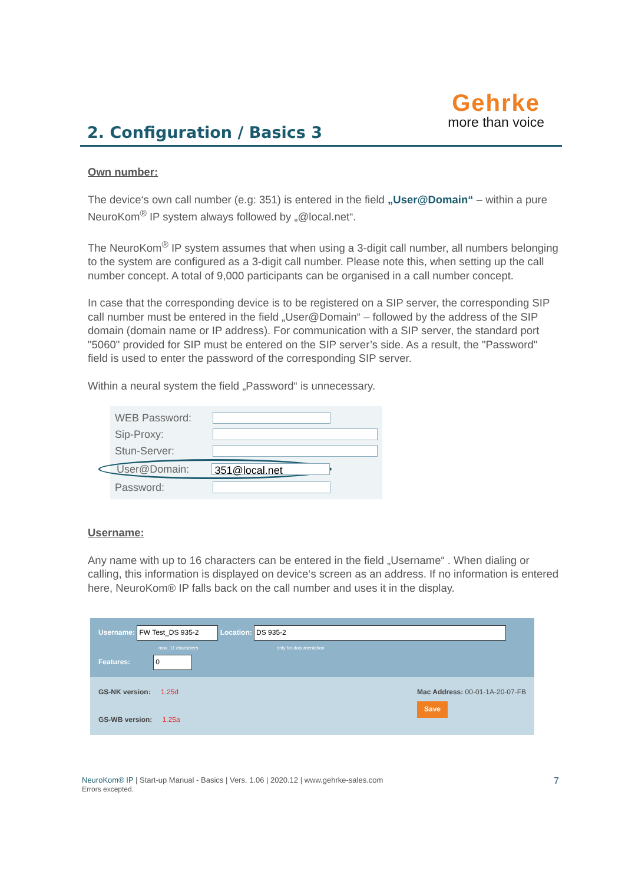2. Configuration / Basics 3
Gehrke
more than voice
Own number:
The device‘s own call number (e.g: 351) is entered in the field „User@Domain“ – within a pure NeuroKom<sup>®</sup> IP system always followed by „@local.net“.
The NeuroKom<sup>®</sup> IP system assumes that when using a 3-digit call number, all numbers belonging to the system are configured as a 3-digit call number. Please note this, when setting up the call number concept. A total of 9,000 participants can be organised in a call number concept.
In case that the corresponding device is to be registered on a SIP server, the corresponding SIP call number must be entered in the field „User@Domain“ – followed by the address of the SIP domain (domain name or IP address). For communication with a SIP server, the standard port "5060" provided for SIP must be entered on the SIP server’s side. As a result, the "Password" field is used to enter the password of the corresponding SIP server.
Within a neural system the field „Password“ is unnecessary.
WEB Password:
Sip-Proxy:
Stun-Server:
User@Domain: 351@local.net
Password:
Username:
Any name with up to 16 characters can be entered in the field „Username“ . When dialing or calling, this information is displayed on device‘s screen as an address. If no information is entered here, NeuroKom® IP falls back on the call number and uses it in the display.
Username: FW Test_DS 935-2 Location: DS 935-2
max. 11 characters only for documentation
Features: 0
GS-NK version: 1.25d
GS-WB version: 1.25a
Mac Address: 00-01-1A-20-07-FB
Save
NeuroKom® IP | Start-up Manual - Basics | Vers. 1.06 | 2020.12 | www.gehrke-sales.com 7
Errors excepted.